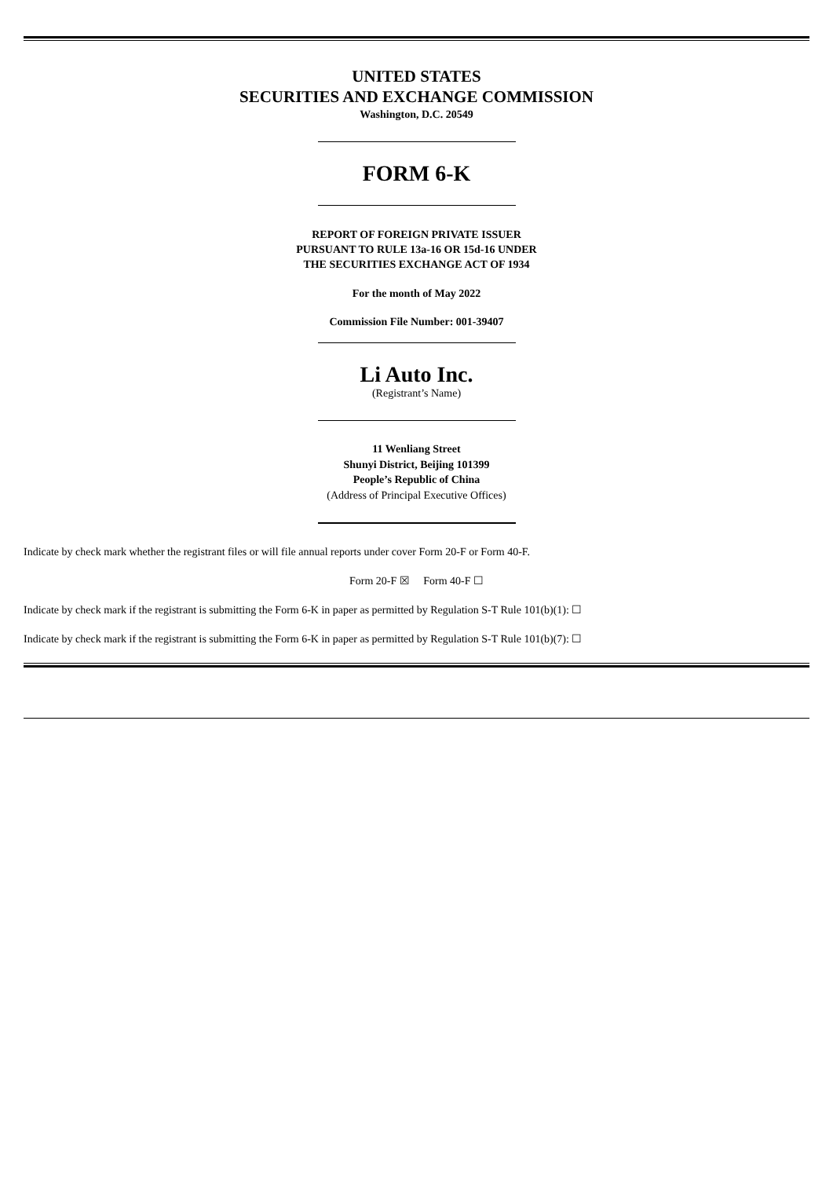UNITED STATES
SECURITIES AND EXCHANGE COMMISSION
Washington, D.C. 20549
FORM 6-K
REPORT OF FOREIGN PRIVATE ISSUER
PURSUANT TO RULE 13a-16 OR 15d-16 UNDER
THE SECURITIES EXCHANGE ACT OF 1934
For the month of May 2022
Commission File Number: 001-39407
Li Auto Inc.
(Registrant’s Name)
11 Wenliang Street
Shunyi District, Beijing 101399
People’s Republic of China
(Address of Principal Executive Offices)
Indicate by check mark whether the registrant files or will file annual reports under cover Form 20-F or Form 40-F.
Form 20-F ☒ Form 40-F ☐
Indicate by check mark if the registrant is submitting the Form 6-K in paper as permitted by Regulation S-T Rule 101(b)(1): ☐
Indicate by check mark if the registrant is submitting the Form 6-K in paper as permitted by Regulation S-T Rule 101(b)(7): ☐